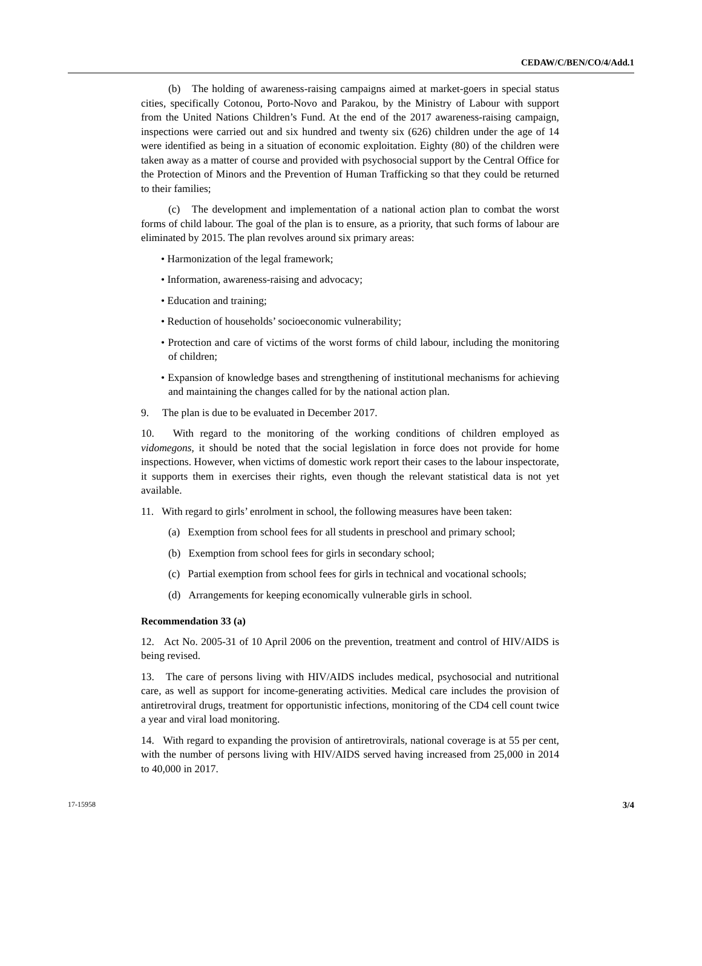CEDAW/C/BEN/CO/4/Add.1
(b) The holding of awareness-raising campaigns aimed at market-goers in special status cities, specifically Cotonou, Porto-Novo and Parakou, by the Ministry of Labour with support from the United Nations Children’s Fund. At the end of the 2017 awareness-raising campaign, inspections were carried out and six hundred and twenty six (626) children under the age of 14 were identified as being in a situation of economic exploitation. Eighty (80) of the children were taken away as a matter of course and provided with psychosocial support by the Central Office for the Protection of Minors and the Prevention of Human Trafficking so that they could be returned to their families;
(c) The development and implementation of a national action plan to combat the worst forms of child labour. The goal of the plan is to ensure, as a priority, that such forms of labour are eliminated by 2015. The plan revolves around six primary areas:
• Harmonization of the legal framework;
• Information, awareness-raising and advocacy;
• Education and training;
• Reduction of households’ socioeconomic vulnerability;
• Protection and care of victims of the worst forms of child labour, including the monitoring of children;
• Expansion of knowledge bases and strengthening of institutional mechanisms for achieving and maintaining the changes called for by the national action plan.
9. The plan is due to be evaluated in December 2017.
10. With regard to the monitoring of the working conditions of children employed as vidomegons, it should be noted that the social legislation in force does not provide for home inspections. However, when victims of domestic work report their cases to the labour inspectorate, it supports them in exercises their rights, even though the relevant statistical data is not yet available.
11. With regard to girls’ enrolment in school, the following measures have been taken:
(a) Exemption from school fees for all students in preschool and primary school;
(b) Exemption from school fees for girls in secondary school;
(c) Partial exemption from school fees for girls in technical and vocational schools;
(d) Arrangements for keeping economically vulnerable girls in school.
Recommendation 33 (a)
12. Act No. 2005-31 of 10 April 2006 on the prevention, treatment and control of HIV/AIDS is being revised.
13. The care of persons living with HIV/AIDS includes medical, psychosocial and nutritional care, as well as support for income-generating activities. Medical care includes the provision of antiretroviral drugs, treatment for opportunistic infections, monitoring of the CD4 cell count twice a year and viral load monitoring.
14. With regard to expanding the provision of antiretrovirals, national coverage is at 55 per cent, with the number of persons living with HIV/AIDS served having increased from 25,000 in 2014 to 40,000 in 2017.
17-15958 3/4